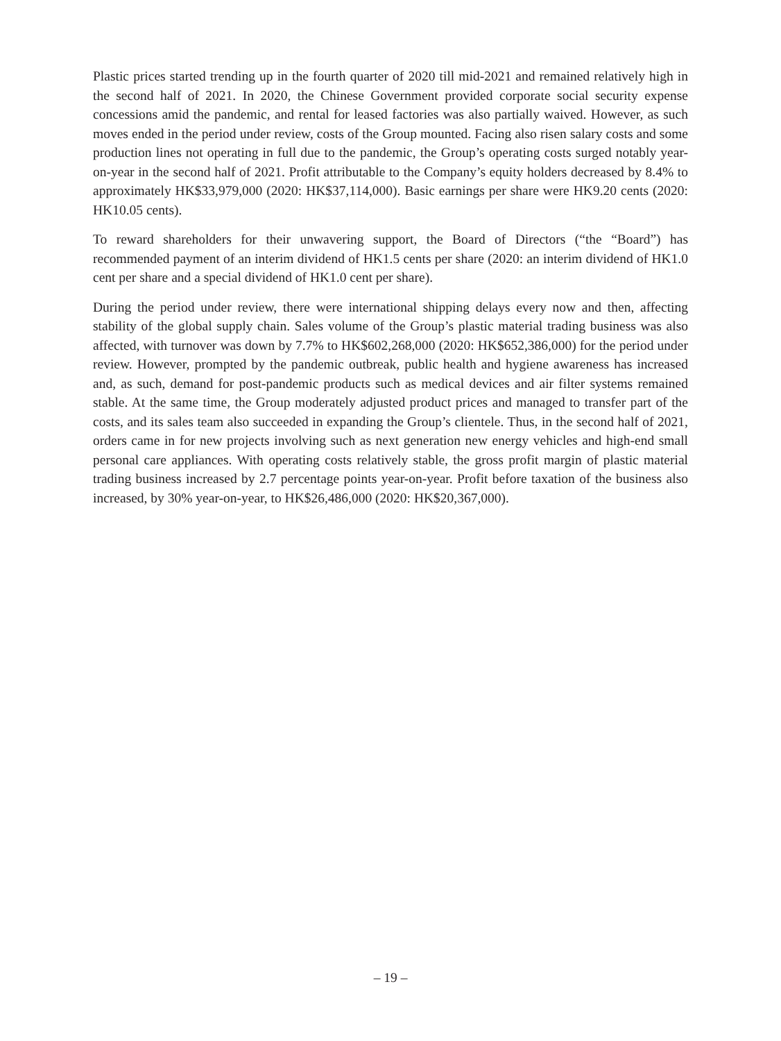Plastic prices started trending up in the fourth quarter of 2020 till mid-2021 and remained relatively high in the second half of 2021. In 2020, the Chinese Government provided corporate social security expense concessions amid the pandemic, and rental for leased factories was also partially waived. However, as such moves ended in the period under review, costs of the Group mounted. Facing also risen salary costs and some production lines not operating in full due to the pandemic, the Group’s operating costs surged notably year-on-year in the second half of 2021. Profit attributable to the Company’s equity holders decreased by 8.4% to approximately HK$33,979,000 (2020: HK$37,114,000). Basic earnings per share were HK9.20 cents (2020: HK10.05 cents).
To reward shareholders for their unwavering support, the Board of Directors (“the “Board”) has recommended payment of an interim dividend of HK1.5 cents per share (2020: an interim dividend of HK1.0 cent per share and a special dividend of HK1.0 cent per share).
During the period under review, there were international shipping delays every now and then, affecting stability of the global supply chain. Sales volume of the Group’s plastic material trading business was also affected, with turnover was down by 7.7% to HK$602,268,000 (2020: HK$652,386,000) for the period under review. However, prompted by the pandemic outbreak, public health and hygiene awareness has increased and, as such, demand for post-pandemic products such as medical devices and air filter systems remained stable. At the same time, the Group moderately adjusted product prices and managed to transfer part of the costs, and its sales team also succeeded in expanding the Group’s clientele. Thus, in the second half of 2021, orders came in for new projects involving such as next generation new energy vehicles and high-end small personal care appliances. With operating costs relatively stable, the gross profit margin of plastic material trading business increased by 2.7 percentage points year-on-year. Profit before taxation of the business also increased, by 30% year-on-year, to HK$26,486,000 (2020: HK$20,367,000).
– 19 –